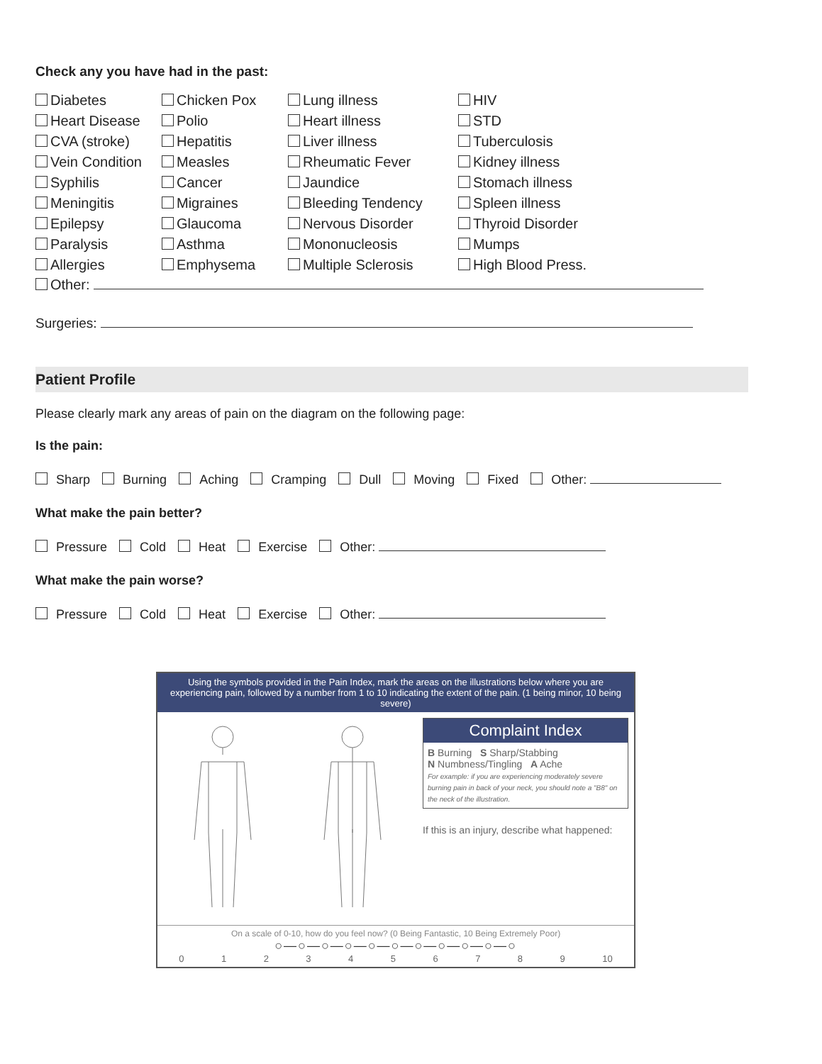Check any you have had in the past:
Diabetes
Chicken Pox
Lung illness
HIV
Heart Disease
Polio
Heart illness
STD
CVA (stroke)
Hepatitis
Liver illness
Tuberculosis
Vein Condition
Measles
Rheumatic Fever
Kidney illness
Syphilis
Cancer
Jaundice
Stomach illness
Meningitis
Migraines
Bleeding Tendency
Spleen illness
Epilepsy
Glaucoma
Nervous Disorder
Thyroid Disorder
Paralysis
Asthma
Mononucleosis
Mumps
Allergies
Emphysema
Multiple Sclerosis
High Blood Press.
Other:
Surgeries:
Patient Profile
Please clearly mark any areas of pain on the diagram on the following page:
Is the pain:
Sharp Burning Aching Cramping Dull Moving Fixed Other:
What make the pain better?
Pressure Cold Heat Exercise Other:
What make the pain worse?
Pressure Cold Heat Exercise Other:
Using the symbols provided in the Pain Index, mark the areas on the illustrations below where you are experiencing pain, followed by a number from 1 to 10 indicating the extent of the pain. (1 being minor, 10 being severe)
Complaint Index
B Burning S Sharp/Stabbing
N Numbness/Tingling A Ache
For example: if you are experiencing moderately severe burning pain in back of your neck, you should note a "B8" on the neck of the illustration.
If this is an injury, describe what happened:
On a scale of 0-10, how do you feel now? (0 Being Fantastic, 10 Being Extremely Poor)
○—○—○—○—○—○—○—○—○—○—○
0 1 2 3 4 5 6 7 8 9 10